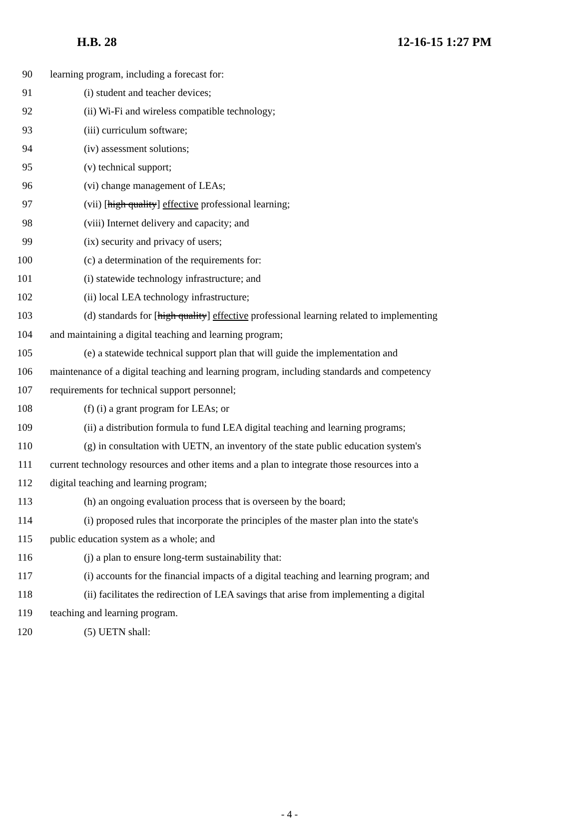H.B. 28 12-16-15 1:27 PM
90 learning program, including a forecast for:
91 (i) student and teacher devices;
92 (ii) Wi-Fi and wireless compatible technology;
93 (iii) curriculum software;
94 (iv) assessment solutions;
95 (v) technical support;
96 (vi) change management of LEAs;
97 (vii) [high quality] effective professional learning;
98 (viii) Internet delivery and capacity; and
99 (ix) security and privacy of users;
100 (c) a determination of the requirements for:
101 (i) statewide technology infrastructure; and
102 (ii) local LEA technology infrastructure;
103 (d) standards for [high quality] effective professional learning related to implementing
104 and maintaining a digital teaching and learning program;
105 (e) a statewide technical support plan that will guide the implementation and
106 maintenance of a digital teaching and learning program, including standards and competency
107 requirements for technical support personnel;
108 (f) (i) a grant program for LEAs; or
109 (ii) a distribution formula to fund LEA digital teaching and learning programs;
110 (g) in consultation with UETN, an inventory of the state public education system's
111 current technology resources and other items and a plan to integrate those resources into a
112 digital teaching and learning program;
113 (h) an ongoing evaluation process that is overseen by the board;
114 (i) proposed rules that incorporate the principles of the master plan into the state's
115 public education system as a whole; and
116 (j) a plan to ensure long-term sustainability that:
117 (i) accounts for the financial impacts of a digital teaching and learning program; and
118 (ii) facilitates the redirection of LEA savings that arise from implementing a digital
119 teaching and learning program.
120 (5) UETN shall:
- 4 -